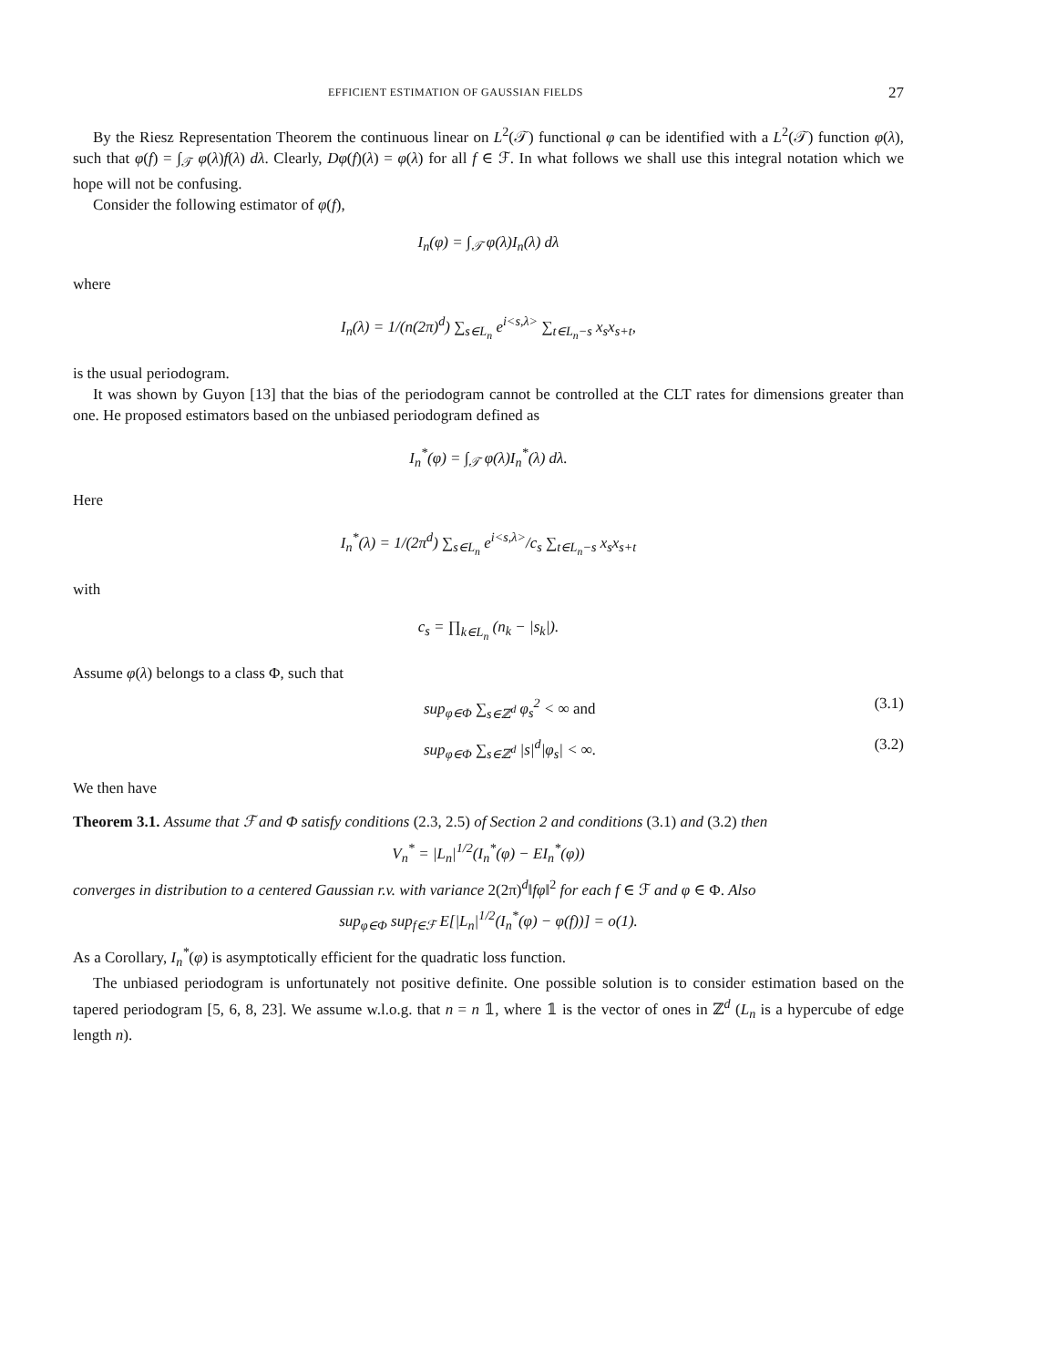EFFICIENT ESTIMATION OF GAUSSIAN FIELDS 27
By the Riesz Representation Theorem the continuous linear on L<sup>2</sup>(𝒯) functional φ can be identified with a L<sup>2</sup>(𝒯) function φ(λ), such that φ(f) = ∫<sub>𝒯</sub> φ(λ)f(λ) dλ. Clearly, Dφ(f)(λ) = φ(λ) for all f ∈ ℱ. In what follows we shall use this integral notation which we hope will not be confusing.
Consider the following estimator of φ(f),
I<sub>n</sub>(φ) = ∫<sub>𝒯</sub> φ(λ)I<sub>n</sub>(λ) dλ
where
I<sub>n</sub>(λ) = 1/(n(2π)<sup>d</sup>) ∑<sub>s∈L<sub>n</sub></sub> e<sup>i<s,λ></sup> ∑<sub>t∈L<sub>n</sub>−s</sub> x<sub>s</sub>x<sub>s+t</sub>,
is the usual periodogram.
It was shown by Guyon [13] that the bias of the periodogram cannot be controlled at the CLT rates for dimensions greater than one. He proposed estimators based on the unbiased periodogram defined as
I<sub>n</sub><sup>*</sup>(φ) = ∫<sub>𝒯</sub> φ(λ)I<sub>n</sub><sup>*</sup>(λ) dλ.
Here
I<sub>n</sub><sup>*</sup>(λ) = 1/(2π<sup>d</sup>) ∑<sub>s∈L<sub>n</sub></sub> e<sup>i<s,λ></sup>/c<sub>s</sub> ∑<sub>t∈L<sub>n</sub>−s</sub> x<sub>s</sub>x<sub>s+t</sub>
with
c<sub>s</sub> = ∏<sub>k∈L<sub>n</sub></sub> (n<sub>k</sub> − |s<sub>k</sub>|).
Assume φ(λ) belongs to a class Φ, such that
sup<sub>φ∈Φ</sub> ∑<sub>s∈ℤ<sup>d</sup></sub> φ<sub>s</sub><sup>2</sup> < ∞ and (3.1)
sup<sub>φ∈Φ</sub> ∑<sub>s∈ℤ<sup>d</sup></sub> |s|<sup>d</sup>|φ<sub>s</sub>| < ∞. (3.2)
We then have
Theorem 3.1. Assume that ℱ and Φ satisfy conditions (2.3, 2.5) of Section 2 and conditions (3.1) and (3.2) then
V<sub>n</sub><sup>*</sup> = |L<sub>n</sub>|<sup>1/2</sup>(I<sub>n</sub><sup>*</sup>(φ) − EI<sub>n</sub><sup>*</sup>(φ))
converges in distribution to a centered Gaussian r.v. with variance 2(2π)<sup>d</sup>‖fφ‖<sup>2</sup> for each f ∈ ℱ and φ ∈ Φ. Also
sup<sub>φ∈Φ</sub> sup<sub>f∈ℱ</sub> E[|L<sub>n</sub>|<sup>1/2</sup>(I<sub>n</sub><sup>*</sup>(φ) − φ(f))] = o(1).
As a Corollary, I<sub>n</sub><sup>*</sup>(φ) is asymptotically efficient for the quadratic loss function.
The unbiased periodogram is unfortunately not positive definite. One possible solution is to consider estimation based on the tapered periodogram [5, 6, 8, 23]. We assume w.l.o.g. that n = n 𝟙, where 𝟙 is the vector of ones in ℤ<sup>d</sup> (L<sub>n</sub> is a hypercube of edge length n).